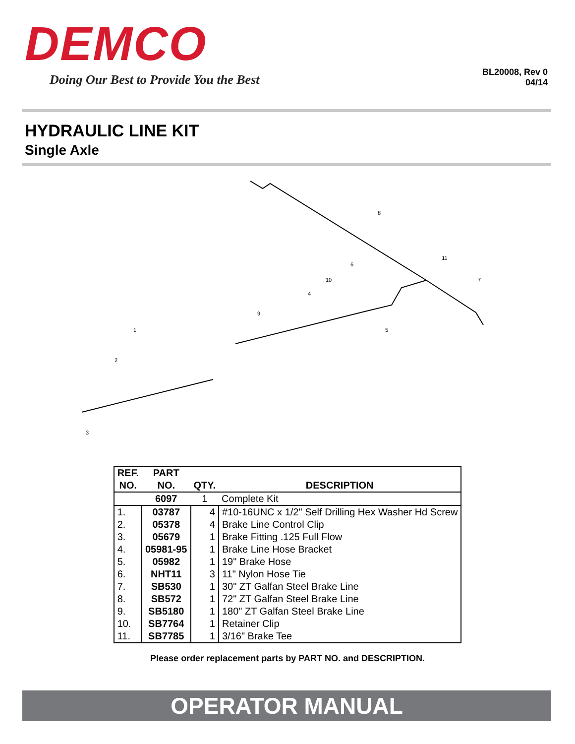DEMCO
Doing Our Best to Provide You the Best
BL20008, Rev 0
04/14
HYDRAULIC LINE KIT
Single Axle
1
2
3
4
5
6
7
8
9
10
11
| REF. NO. | PART NO. | QTY. | DESCRIPTION |
| --- | --- | --- | --- |
| | 6097 | 1 | Complete Kit |
| 1. | 03787 | 4 | #10-16UNC x 1/2" Self Drilling Hex Washer Hd Screw |
| 2. | 05378 | 4 | Brake Line Control Clip |
| 3. | 05679 | 1 | Brake Fitting .125 Full Flow |
| 4. | 05981-95 | 1 | Brake Line Hose Bracket |
| 5. | 05982 | 1 | 19" Brake Hose |
| 6. | NHT11 | 3 | 11" Nylon Hose Tie |
| 7. | SB530 | 1 | 30" ZT Galfan Steel Brake Line |
| 8. | SB572 | 1 | 72" ZT Galfan Steel Brake Line |
| 9. | SB5180 | 1 | 180" ZT Galfan Steel Brake Line |
| 10. | SB7764 | 1 | Retainer Clip |
| 11. | SB7785 | 1 | 3/16" Brake Tee |
Please order replacement parts by PART NO. and DESCRIPTION.
OPERATOR MANUAL